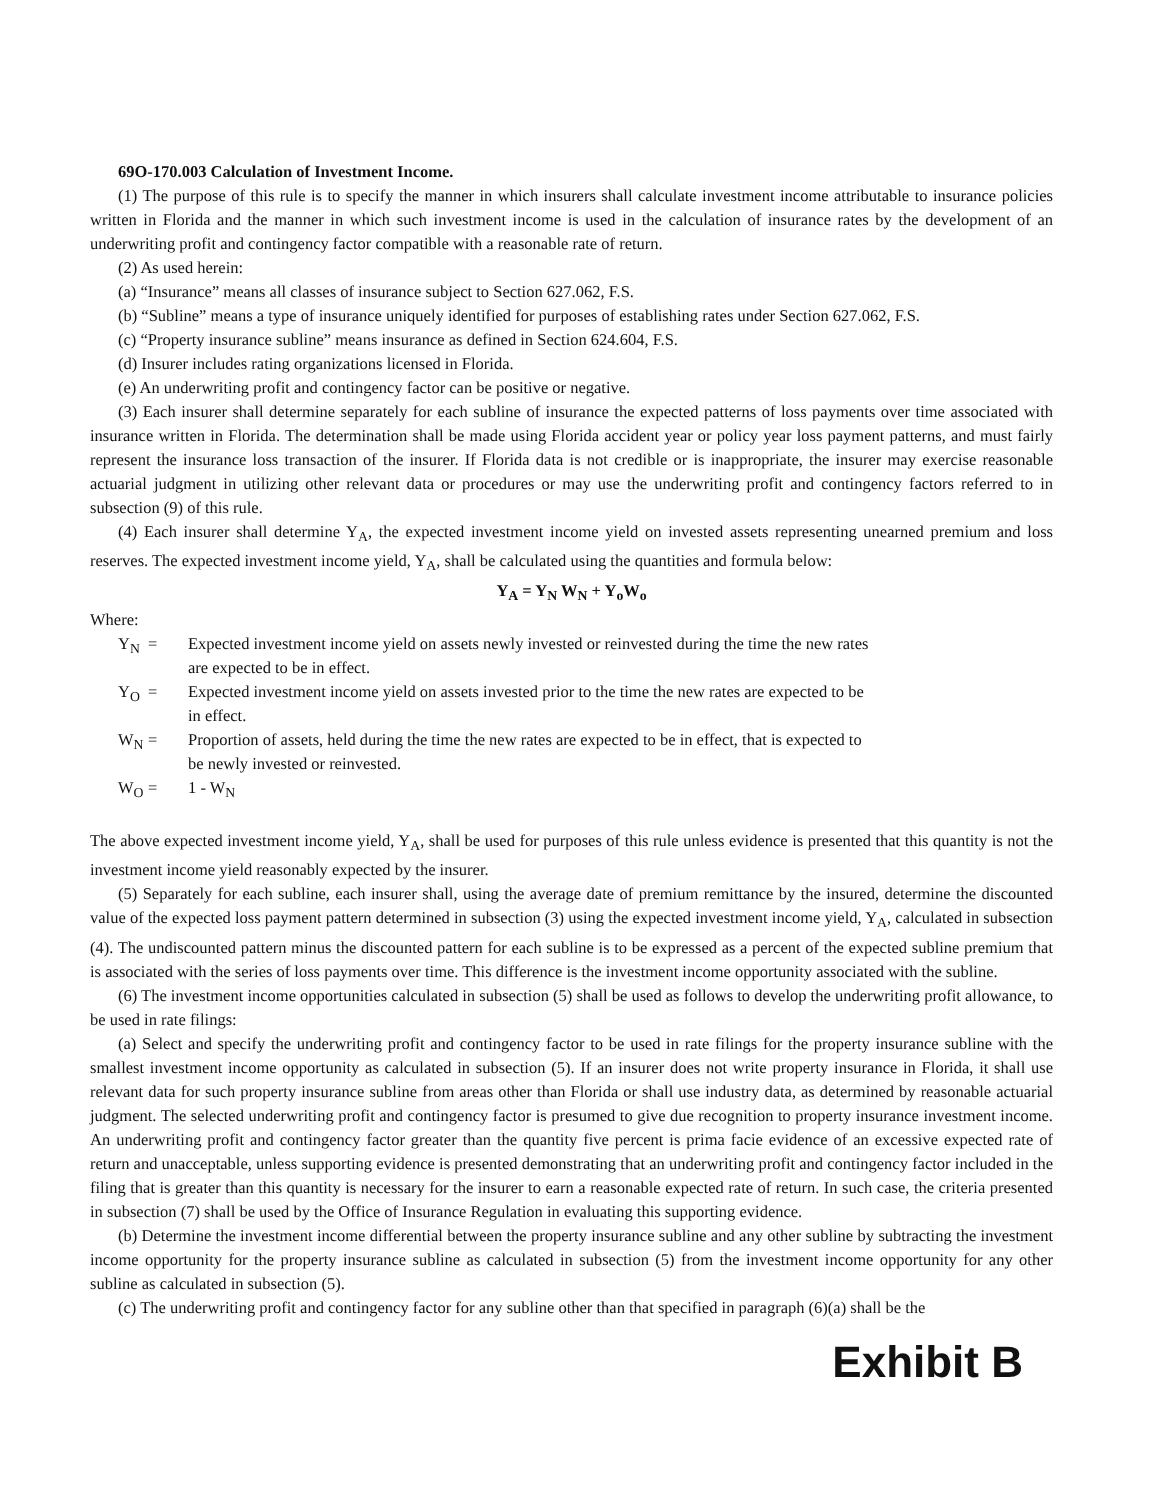69O-170.003 Calculation of Investment Income.
(1) The purpose of this rule is to specify the manner in which insurers shall calculate investment income attributable to insurance policies written in Florida and the manner in which such investment income is used in the calculation of insurance rates by the development of an underwriting profit and contingency factor compatible with a reasonable rate of return.
(2) As used herein:
(a) “Insurance” means all classes of insurance subject to Section 627.062, F.S.
(b) “Subline” means a type of insurance uniquely identified for purposes of establishing rates under Section 627.062, F.S.
(c) “Property insurance subline” means insurance as defined in Section 624.604, F.S.
(d) Insurer includes rating organizations licensed in Florida.
(e) An underwriting profit and contingency factor can be positive or negative.
(3) Each insurer shall determine separately for each subline of insurance the expected patterns of loss payments over time associated with insurance written in Florida. The determination shall be made using Florida accident year or policy year loss payment patterns, and must fairly represent the insurance loss transaction of the insurer. If Florida data is not credible or is inappropriate, the insurer may exercise reasonable actuarial judgment in utilizing other relevant data or procedures or may use the underwriting profit and contingency factors referred to in subsection (9) of this rule.
(4) Each insurer shall determine Y<sub>A</sub>, the expected investment income yield on invested assets representing unearned premium and loss reserves. The expected investment income yield, Y<sub>A</sub>, shall be calculated using the quantities and formula below:
Y<sub>A</sub> = Y<sub>N</sub> W<sub>N</sub> + Y<sub>o</sub>W<sub>o</sub>
Where:
| Y<sub>N</sub> | = | Expected investment income yield on assets newly invested or reinvested during the time the new rates are expected to be in effect. |
| Y<sub>O</sub> | = | Expected investment income yield on assets invested prior to the time the new rates are expected to be in effect. |
| W<sub>N</sub> | = | Proportion of assets, held during the time the new rates are expected to be in effect, that is expected to be newly invested or reinvested. |
| W<sub>O</sub> | = | 1 - W<sub>N</sub> |
The above expected investment income yield, Y<sub>A</sub>, shall be used for purposes of this rule unless evidence is presented that this quantity is not the investment income yield reasonably expected by the insurer.
(5) Separately for each subline, each insurer shall, using the average date of premium remittance by the insured, determine the discounted value of the expected loss payment pattern determined in subsection (3) using the expected investment income yield, Y<sub>A</sub>, calculated in subsection (4). The undiscounted pattern minus the discounted pattern for each subline is to be expressed as a percent of the expected subline premium that is associated with the series of loss payments over time. This difference is the investment income opportunity associated with the subline.
(6) The investment income opportunities calculated in subsection (5) shall be used as follows to develop the underwriting profit allowance, to be used in rate filings:
(a) Select and specify the underwriting profit and contingency factor to be used in rate filings for the property insurance subline with the smallest investment income opportunity as calculated in subsection (5). If an insurer does not write property insurance in Florida, it shall use relevant data for such property insurance subline from areas other than Florida or shall use industry data, as determined by reasonable actuarial judgment. The selected underwriting profit and contingency factor is presumed to give due recognition to property insurance investment income. An underwriting profit and contingency factor greater than the quantity five percent is prima facie evidence of an excessive expected rate of return and unacceptable, unless supporting evidence is presented demonstrating that an underwriting profit and contingency factor included in the filing that is greater than this quantity is necessary for the insurer to earn a reasonable expected rate of return. In such case, the criteria presented in subsection (7) shall be used by the Office of Insurance Regulation in evaluating this supporting evidence.
(b) Determine the investment income differential between the property insurance subline and any other subline by subtracting the investment income opportunity for the property insurance subline as calculated in subsection (5) from the investment income opportunity for any other subline as calculated in subsection (5).
(c) The underwriting profit and contingency factor for any subline other than that specified in paragraph (6)(a) shall be the
Exhibit B